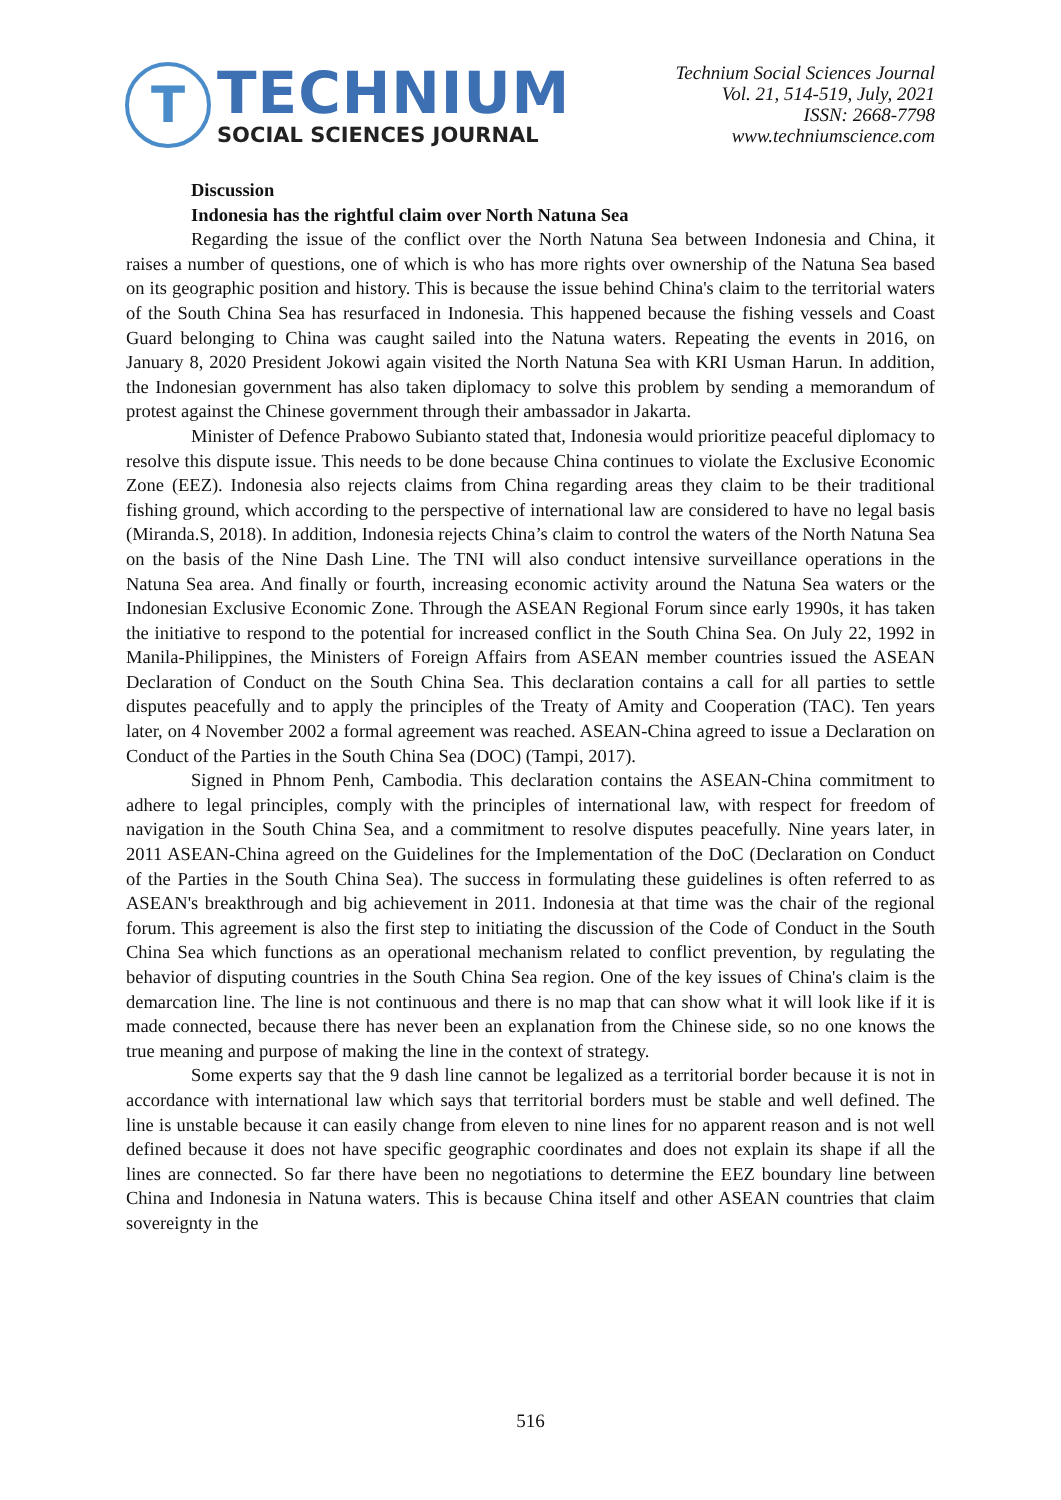T
TECHNIUM
SOCIAL SCIENCES JOURNAL
Technium Social Sciences Journal
Vol. 21, 514-519, July, 2021
ISSN: 2668-7798
www.techniumscience.com
Discussion
Indonesia has the rightful claim over North Natuna Sea
Regarding the issue of the conflict over the North Natuna Sea between Indonesia and China, it raises a number of questions, one of which is who has more rights over ownership of the Natuna Sea based on its geographic position and history. This is because the issue behind China's claim to the territorial waters of the South China Sea has resurfaced in Indonesia. This happened because the fishing vessels and Coast Guard belonging to China was caught sailed into the Natuna waters. Repeating the events in 2016, on January 8, 2020 President Jokowi again visited the North Natuna Sea with KRI Usman Harun. In addition, the Indonesian government has also taken diplomacy to solve this problem by sending a memorandum of protest against the Chinese government through their ambassador in Jakarta.
Minister of Defence Prabowo Subianto stated that, Indonesia would prioritize peaceful diplomacy to resolve this dispute issue. This needs to be done because China continues to violate the Exclusive Economic Zone (EEZ). Indonesia also rejects claims from China regarding areas they claim to be their traditional fishing ground, which according to the perspective of international law are considered to have no legal basis (Miranda.S, 2018). In addition, Indonesia rejects China’s claim to control the waters of the North Natuna Sea on the basis of the Nine Dash Line. The TNI will also conduct intensive surveillance operations in the Natuna Sea area. And finally or fourth, increasing economic activity around the Natuna Sea waters or the Indonesian Exclusive Economic Zone. Through the ASEAN Regional Forum since early 1990s, it has taken the initiative to respond to the potential for increased conflict in the South China Sea. On July 22, 1992 in Manila-Philippines, the Ministers of Foreign Affairs from ASEAN member countries issued the ASEAN Declaration of Conduct on the South China Sea. This declaration contains a call for all parties to settle disputes peacefully and to apply the principles of the Treaty of Amity and Cooperation (TAC). Ten years later, on 4 November 2002 a formal agreement was reached. ASEAN-China agreed to issue a Declaration on Conduct of the Parties in the South China Sea (DOC) (Tampi, 2017).
Signed in Phnom Penh, Cambodia. This declaration contains the ASEAN-China commitment to adhere to legal principles, comply with the principles of international law, with respect for freedom of navigation in the South China Sea, and a commitment to resolve disputes peacefully. Nine years later, in 2011 ASEAN-China agreed on the Guidelines for the Implementation of the DoC (Declaration on Conduct of the Parties in the South China Sea). The success in formulating these guidelines is often referred to as ASEAN's breakthrough and big achievement in 2011. Indonesia at that time was the chair of the regional forum. This agreement is also the first step to initiating the discussion of the Code of Conduct in the South China Sea which functions as an operational mechanism related to conflict prevention, by regulating the behavior of disputing countries in the South China Sea region. One of the key issues of China's claim is the demarcation line. The line is not continuous and there is no map that can show what it will look like if it is made connected, because there has never been an explanation from the Chinese side, so no one knows the true meaning and purpose of making the line in the context of strategy.
Some experts say that the 9 dash line cannot be legalized as a territorial border because it is not in accordance with international law which says that territorial borders must be stable and well defined. The line is unstable because it can easily change from eleven to nine lines for no apparent reason and is not well defined because it does not have specific geographic coordinates and does not explain its shape if all the lines are connected. So far there have been no negotiations to determine the EEZ boundary line between China and Indonesia in Natuna waters. This is because China itself and other ASEAN countries that claim sovereignty in the
516